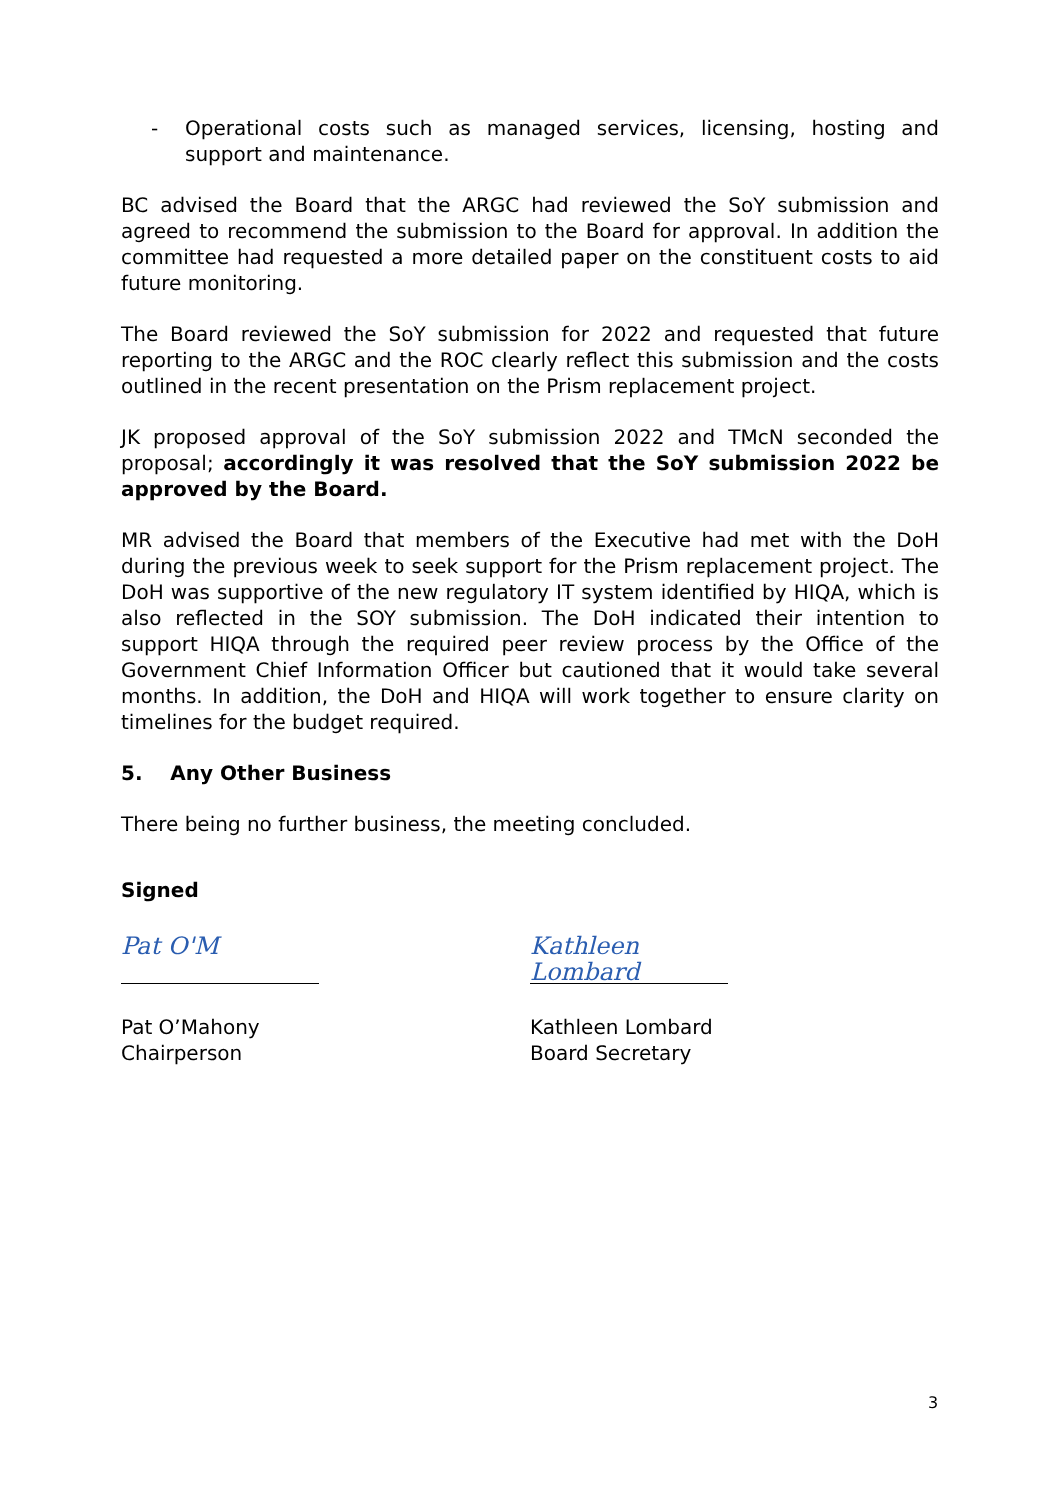- Operational costs such as managed services, licensing, hosting and support and maintenance.
BC advised the Board that the ARGC had reviewed the SoY submission and agreed to recommend the submission to the Board for approval. In addition the committee had requested a more detailed paper on the constituent costs to aid future monitoring.
The Board reviewed the SoY submission for 2022 and requested that future reporting to the ARGC and the ROC clearly reflect this submission and the costs outlined in the recent presentation on the Prism replacement project.
JK proposed approval of the SoY submission 2022 and TMcN seconded the proposal; accordingly it was resolved that the SoY submission 2022 be approved by the Board.
MR advised the Board that members of the Executive had met with the DoH during the previous week to seek support for the Prism replacement project. The DoH was supportive of the new regulatory IT system identified by HIQA, which is also reflected in the SOY submission. The DoH indicated their intention to support HIQA through the required peer review process by the Office of the Government Chief Information Officer but cautioned that it would take several months. In addition, the DoH and HIQA will work together to ensure clarity on timelines for the budget required.
5. Any Other Business
There being no further business, the meeting concluded.
Signed
Pat O'M
Pat O’Mahony
Chairperson
Kathleen Lombard
Kathleen Lombard
Board Secretary
3